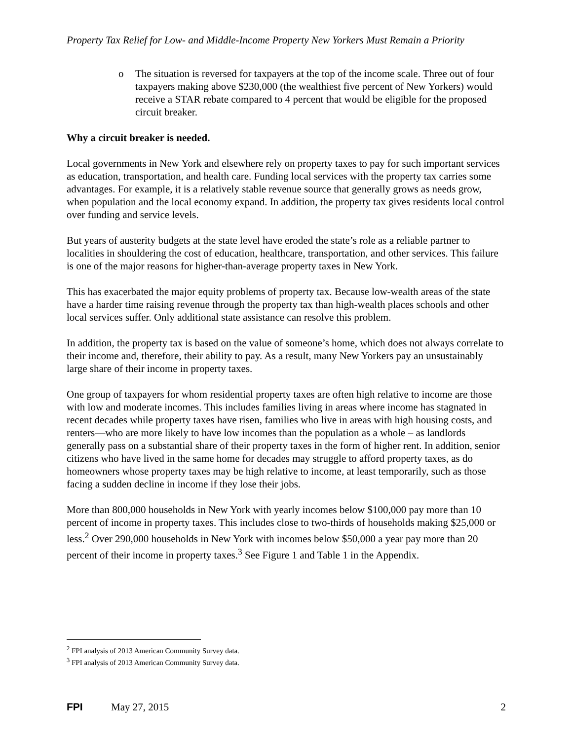Property Tax Relief for Low- and Middle-Income Property New Yorkers Must Remain a Priority
o The situation is reversed for taxpayers at the top of the income scale. Three out of four taxpayers making above $230,000 (the wealthiest five percent of New Yorkers) would receive a STAR rebate compared to 4 percent that would be eligible for the proposed circuit breaker.
Why a circuit breaker is needed.
Local governments in New York and elsewhere rely on property taxes to pay for such important services as education, transportation, and health care. Funding local services with the property tax carries some advantages. For example, it is a relatively stable revenue source that generally grows as needs grow, when population and the local economy expand. In addition, the property tax gives residents local control over funding and service levels.
But years of austerity budgets at the state level have eroded the state’s role as a reliable partner to localities in shouldering the cost of education, healthcare, transportation, and other services. This failure is one of the major reasons for higher-than-average property taxes in New York.
This has exacerbated the major equity problems of property tax. Because low-wealth areas of the state have a harder time raising revenue through the property tax than high-wealth places schools and other local services suffer. Only additional state assistance can resolve this problem.
In addition, the property tax is based on the value of someone’s home, which does not always correlate to their income and, therefore, their ability to pay. As a result, many New Yorkers pay an unsustainably large share of their income in property taxes.
One group of taxpayers for whom residential property taxes are often high relative to income are those with low and moderate incomes. This includes families living in areas where income has stagnated in recent decades while property taxes have risen, families who live in areas with high housing costs, and renters—who are more likely to have low incomes than the population as a whole – as landlords generally pass on a substantial share of their property taxes in the form of higher rent. In addition, senior citizens who have lived in the same home for decades may struggle to afford property taxes, as do homeowners whose property taxes may be high relative to income, at least temporarily, such as those facing a sudden decline in income if they lose their jobs.
More than 800,000 households in New York with yearly incomes below $100,000 pay more than 10 percent of income in property taxes. This includes close to two-thirds of households making $25,000 or less.<sup>2</sup> Over 290,000 households in New York with incomes below $50,000 a year pay more than 20 percent of their income in property taxes.<sup>3</sup> See Figure 1 and Table 1 in the Appendix.
<sup>2</sup> FPI analysis of 2013 American Community Survey data.
<sup>3</sup> FPI analysis of 2013 American Community Survey data.
FPI May 27, 2015 2